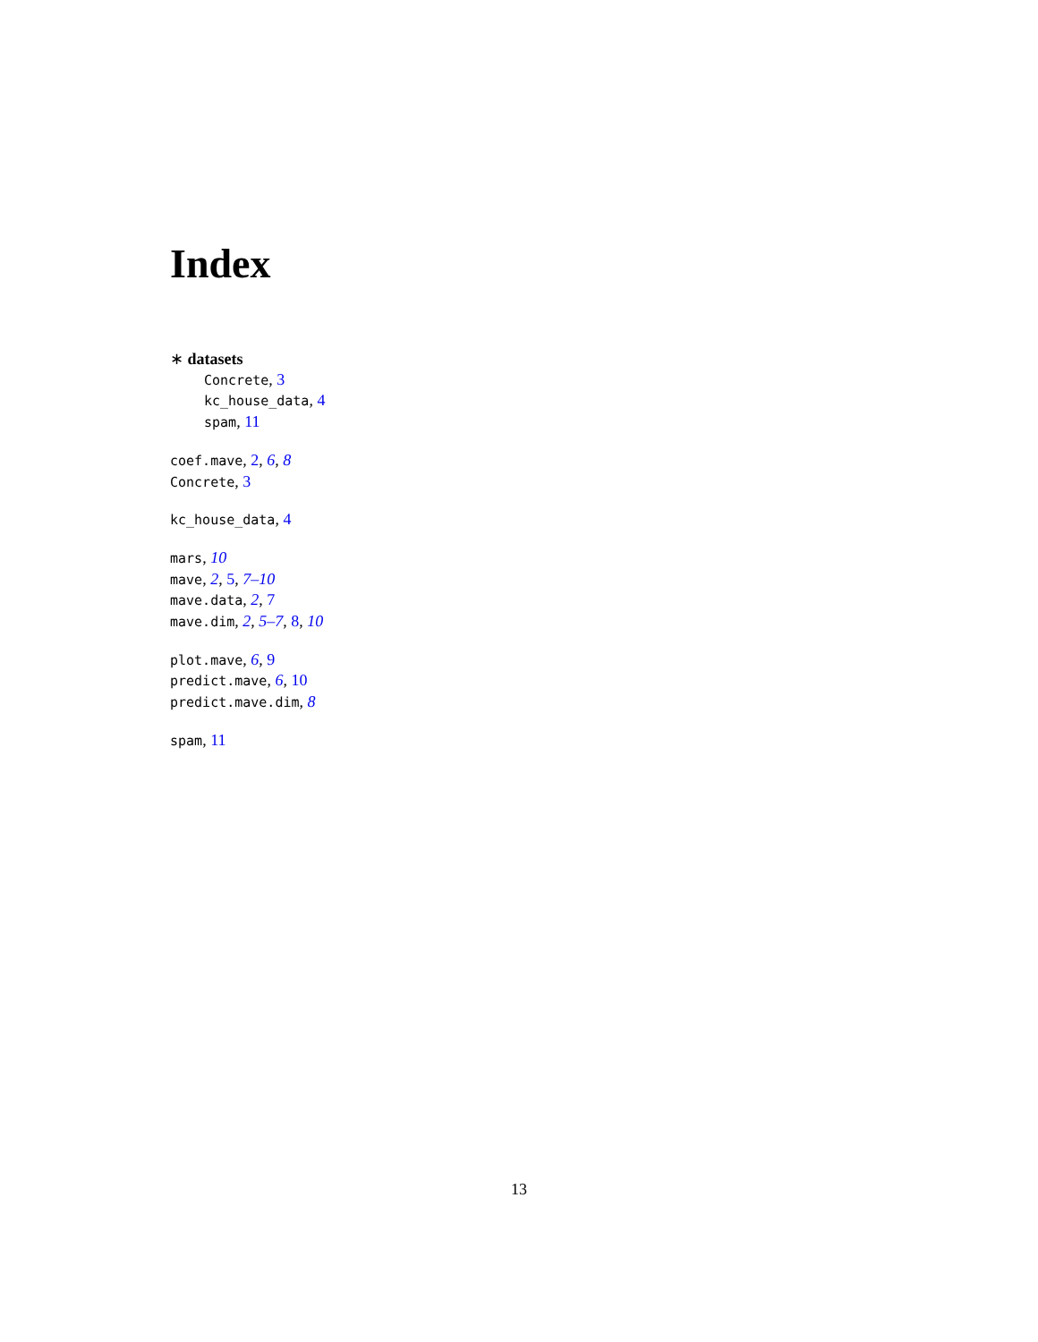Index
∗ datasets
Concrete, 3
kc_house_data, 4
spam, 11
coef.mave, 2, 6, 8
Concrete, 3
kc_house_data, 4
mars, 10
mave, 2, 5, 7–10
mave.data, 2, 7
mave.dim, 2, 5–7, 8, 10
plot.mave, 6, 9
predict.mave, 6, 10
predict.mave.dim, 8
spam, 11
13